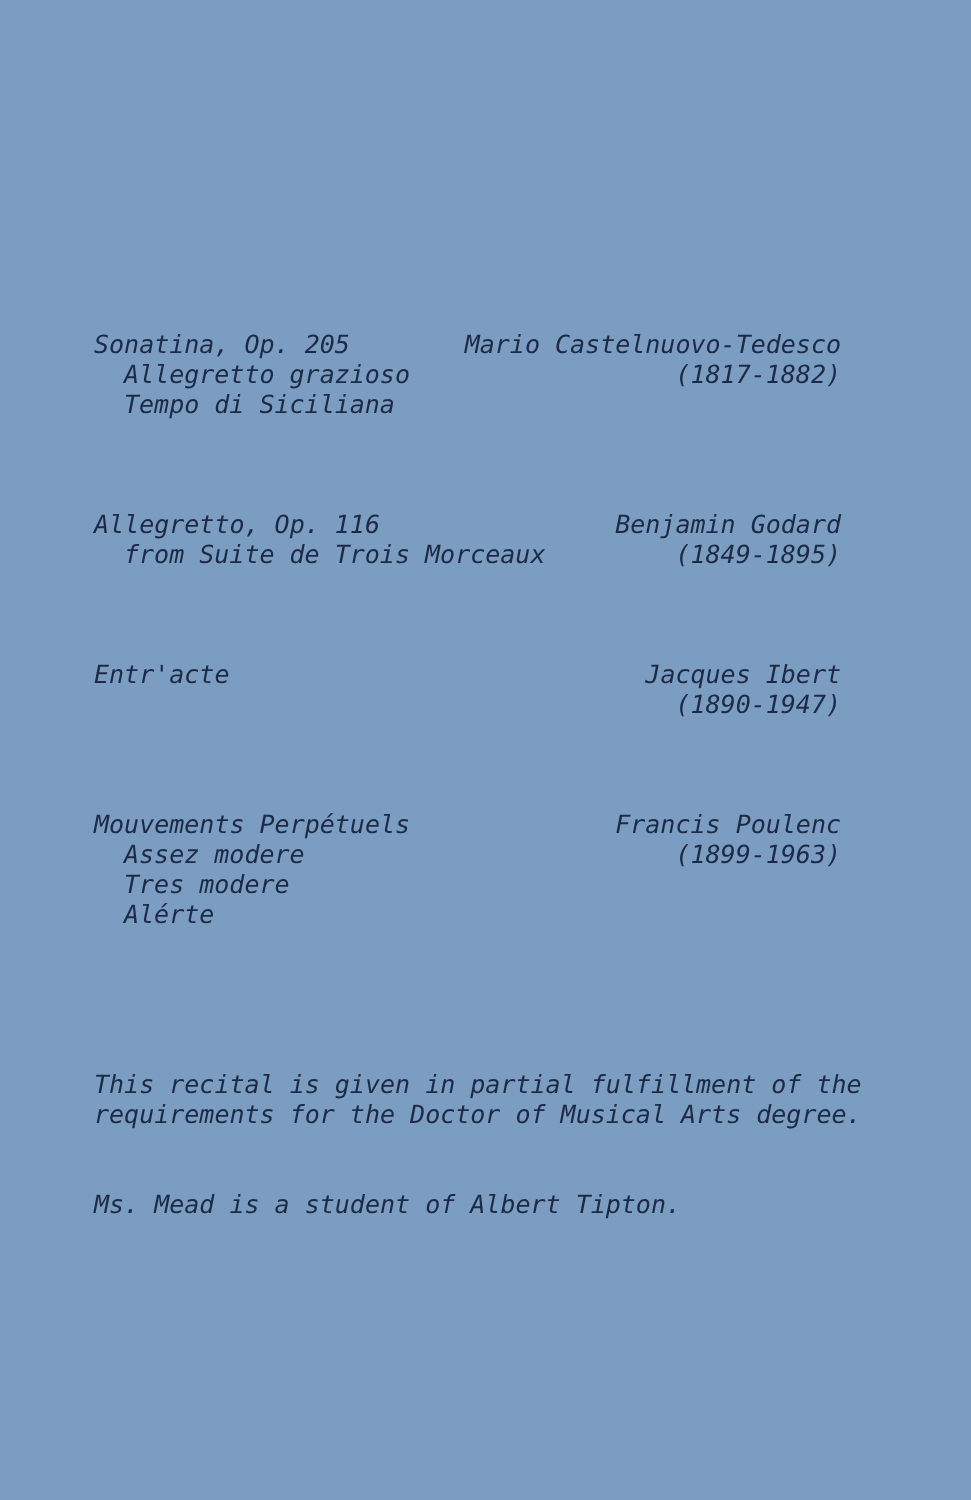Sonatina, Op. 205
Allegretto grazioso
Tempo di Siciliana
Mario Castelnuovo-Tedesco
(1817-1882)
Allegretto, Op. 116
from Suite de Trois Morceaux
Benjamin Godard
(1849-1895)
Entr'acte Jacques Ibert
(1890-1947)
Mouvements Perpétuels
Assez modere
Tres modere
Alérte
Francis Poulenc
(1899-1963)
This recital is given in partial fulfillment of the
requirements for the Doctor of Musical Arts degree.
Ms. Mead is a student of Albert Tipton.